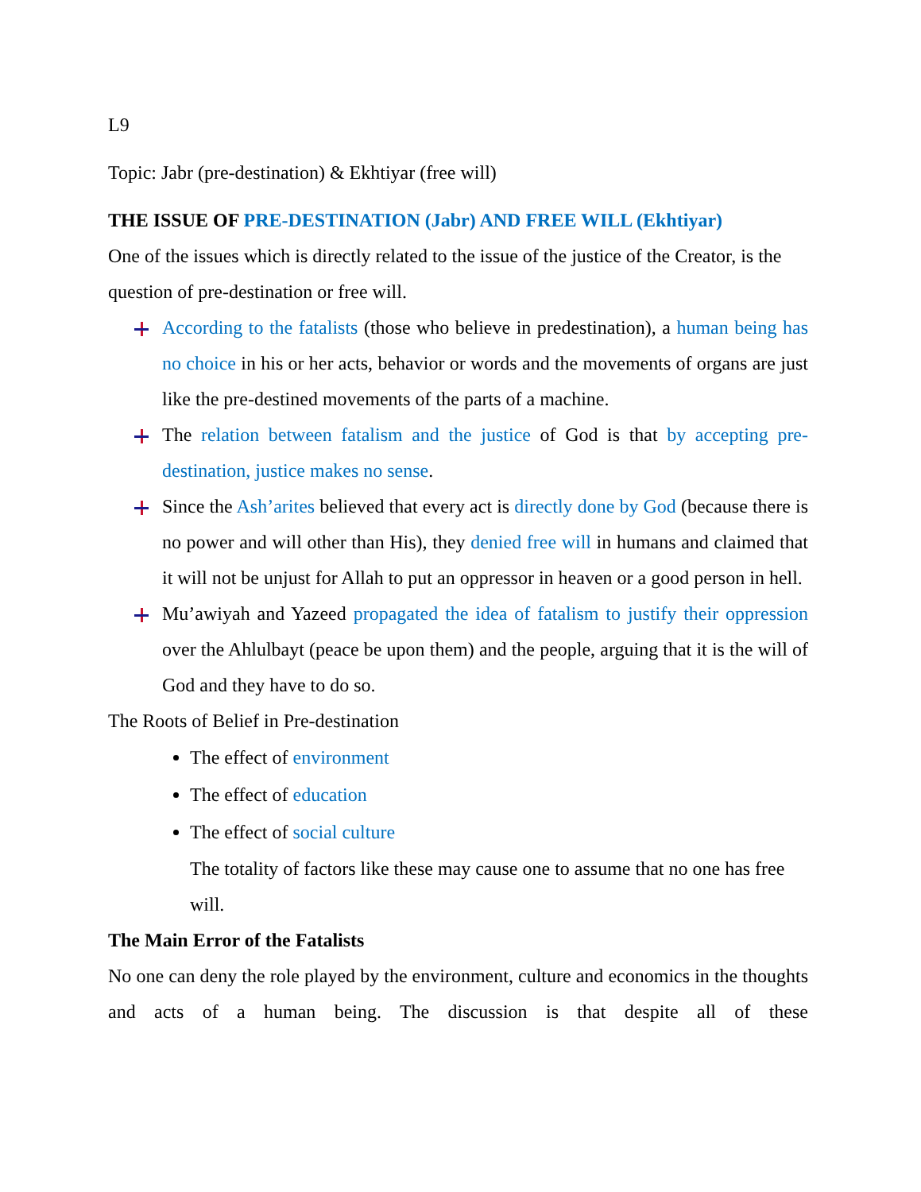L9
Topic: Jabr (pre-destination) & Ekhtiyar (free will)
THE ISSUE OF PRE-DESTINATION (Jabr) AND FREE WILL (Ekhtiyar)
One of the issues which is directly related to the issue of the justice of the Creator, is the question of pre-destination or free will.
According to the fatalists (those who believe in predestination), a human being has no choice in his or her acts, behavior or words and the movements of organs are just like the pre-destined movements of the parts of a machine.
The relation between fatalism and the justice of God is that by accepting pre-destination, justice makes no sense.
Since the Ash’arites believed that every act is directly done by God (because there is no power and will other than His), they denied free will in humans and claimed that it will not be unjust for Allah to put an oppressor in heaven or a good person in hell.
Mu’awiyah and Yazeed propagated the idea of fatalism to justify their oppression over the Ahlulbayt (peace be upon them) and the people, arguing that it is the will of God and they have to do so.
The Roots of Belief in Pre-destination
The effect of environment
The effect of education
The effect of social culture
The totality of factors like these may cause one to assume that no one has free will.
The Main Error of the Fatalists
No one can deny the role played by the environment, culture and economics in the thoughts and acts of a human being. The discussion is that despite all of these